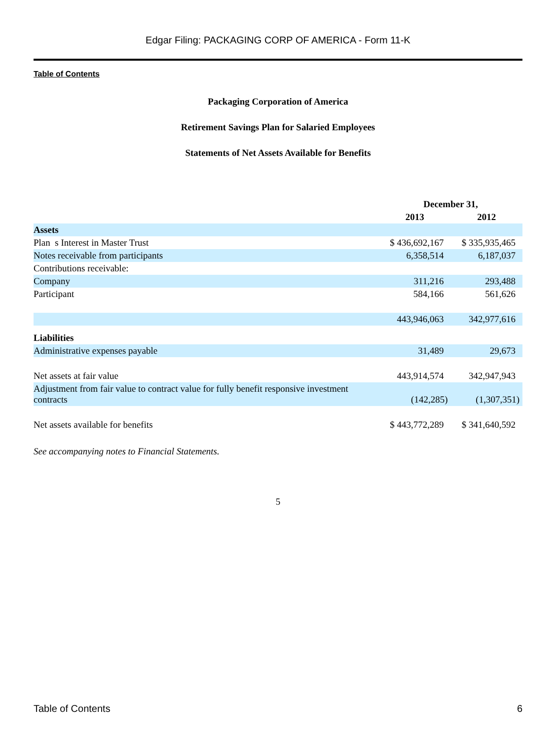Edgar Filing: PACKAGING CORP OF AMERICA - Form 11-K
Table of Contents
Packaging Corporation of America
Retirement Savings Plan for Salaried Employees
Statements of Net Assets Available for Benefits
| | December 31, | |
| --- | --- | --- |
| | 2013 | 2012 |
| Assets | | |
| Plan s Interest in Master Trust | $ 436,692,167 | $ 335,935,465 |
| Notes receivable from participants | 6,358,514 | 6,187,037 |
| Contributions receivable: | | |
| Company | 311,216 | 293,488 |
| Participant | 584,166 | 561,626 |
| | 443,946,063 | 342,977,616 |
| Liabilities | | |
| Administrative expenses payable | 31,489 | 29,673 |
| Net assets at fair value | 443,914,574 | 342,947,943 |
| Adjustment from fair value to contract value for fully benefit responsive investment contracts | (142,285) | (1,307,351) |
| Net assets available for benefits | $ 443,772,289 | $ 341,640,592 |
See accompanying notes to Financial Statements.
5
Table of Contents 6